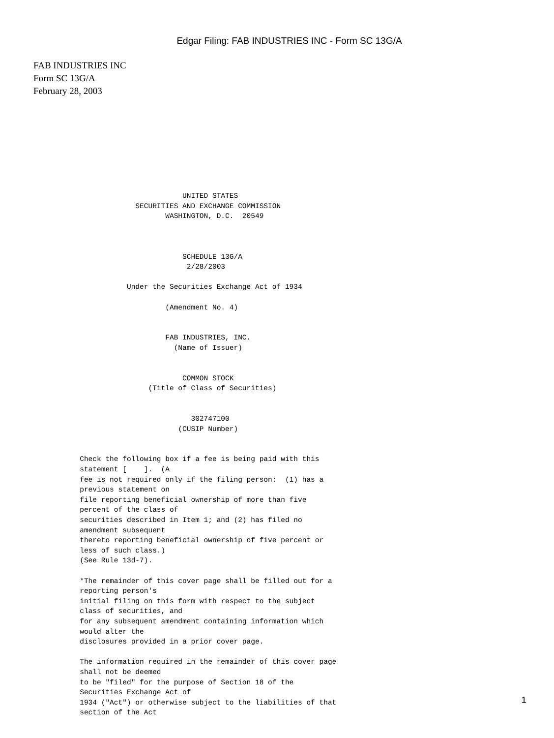Edgar Filing: FAB INDUSTRIES INC - Form SC 13G/A
FAB INDUSTRIES INC
Form SC 13G/A
February 28, 2003
                              UNITED STATES
                   SECURITIES AND EXCHANGE COMMISSION
                          WASHINGTON, D.C.  20549



                              SCHEDULE 13G/A
                               2/28/2003

                 Under the Securities Exchange Act of 1934

                          (Amendment No. 4)


                          FAB INDUSTRIES, INC.
                            (Name of Issuer)


                              COMMON STOCK
                      (Title of Class of Securities)


                                302747100
                             (CUSIP Number)


      Check the following box if a fee is being paid with this
      statement [    ].  (A
      fee is not required only if the filing person:  (1) has a
      previous statement on
      file reporting beneficial ownership of more than five
      percent of the class of
      securities described in Item 1; and (2) has filed no
      amendment subsequent
      thereto reporting beneficial ownership of five percent or
      less of such class.)
      (See Rule 13d-7).

      *The remainder of this cover page shall be filled out for a
      reporting person's
      initial filing on this form with respect to the subject
      class of securities, and
      for any subsequent amendment containing information which
      would alter the
      disclosures provided in a prior cover page.

      The information required in the remainder of this cover page
      shall not be deemed
      to be "filed" for the purpose of Section 18 of the
      Securities Exchange Act of
      1934 ("Act") or otherwise subject to the liabilities of that
      section of the Act
1